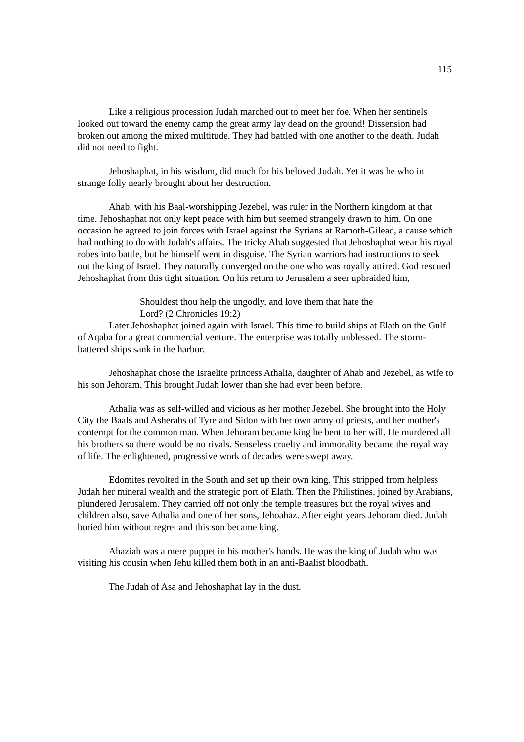115
Like a religious procession Judah marched out to meet her foe. When her sentinels looked out toward the enemy camp the great army lay dead on the ground! Dissension had broken out among the mixed multitude. They had battled with one another to the death. Judah did not need to fight.
Jehoshaphat, in his wisdom, did much for his beloved Judah. Yet it was he who in strange folly nearly brought about her destruction.
Ahab, with his Baal-worshipping Jezebel, was ruler in the Northern kingdom at that time. Jehoshaphat not only kept peace with him but seemed strangely drawn to him. On one occasion he agreed to join forces with Israel against the Syrians at Ramoth-Gilead, a cause which had nothing to do with Judah's affairs. The tricky Ahab suggested that Jehoshaphat wear his royal robes into battle, but he himself went in disguise. The Syrian warriors had instructions to seek out the king of Israel. They naturally converged on the one who was royally attired. God rescued Jehoshaphat from this tight situation. On his return to Jerusalem a seer upbraided him,
Shouldest thou help the ungodly, and love them that hate the Lord? (2 Chronicles 19:2)
Later Jehoshaphat joined again with Israel. This time to build ships at Elath on the Gulf of Aqaba for a great commercial venture. The enterprise was totally unblessed. The storm-battered ships sank in the harbor.
Jehoshaphat chose the Israelite princess Athalia, daughter of Ahab and Jezebel, as wife to his son Jehoram. This brought Judah lower than she had ever been before.
Athalia was as self-willed and vicious as her mother Jezebel. She brought into the Holy City the Baals and Asherahs of Tyre and Sidon with her own army of priests, and her mother's contempt for the common man. When Jehoram became king he bent to her will. He murdered all his brothers so there would be no rivals. Senseless cruelty and immorality became the royal way of life. The enlightened, progressive work of decades were swept away.
Edomites revolted in the South and set up their own king. This stripped from helpless Judah her mineral wealth and the strategic port of Elath. Then the Philistines, joined by Arabians, plundered Jerusalem. They carried off not only the temple treasures but the royal wives and children also, save Athalia and one of her sons, Jehoahaz. After eight years Jehoram died. Judah buried him without regret and this son became king.
Ahaziah was a mere puppet in his mother's hands. He was the king of Judah who was visiting his cousin when Jehu killed them both in an anti-Baalist bloodbath.
The Judah of Asa and Jehoshaphat lay in the dust.